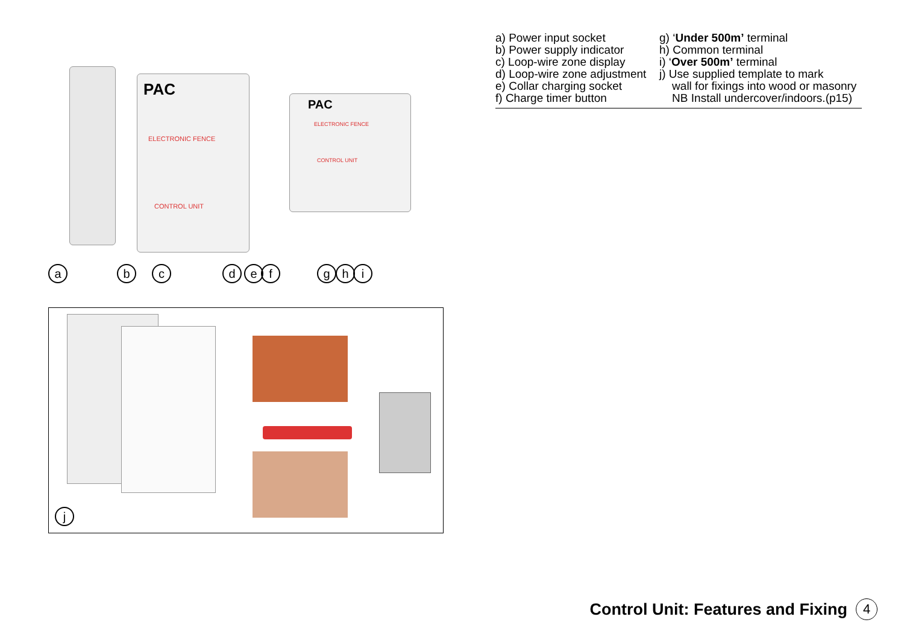PAC
ELECTRONIC FENCE
CONTROL UNIT
PAC
ELECTRONIC FENCE
CONTROL UNIT
a b c d e f g h i
j
a) Power input socket
b) Power supply indicator
c) Loop-wire zone display
d) Loop-wire zone adjustment
e) Collar charging socket
f) Charge timer button
g) ‘Under 500m’ terminal
h) Common terminal
i) ‘Over 500m’ terminal
j) Use supplied template to mark
wall for fixings into wood or masonry
NB Install undercover/indoors.(p15)
Control Unit: Features and Fixing 4